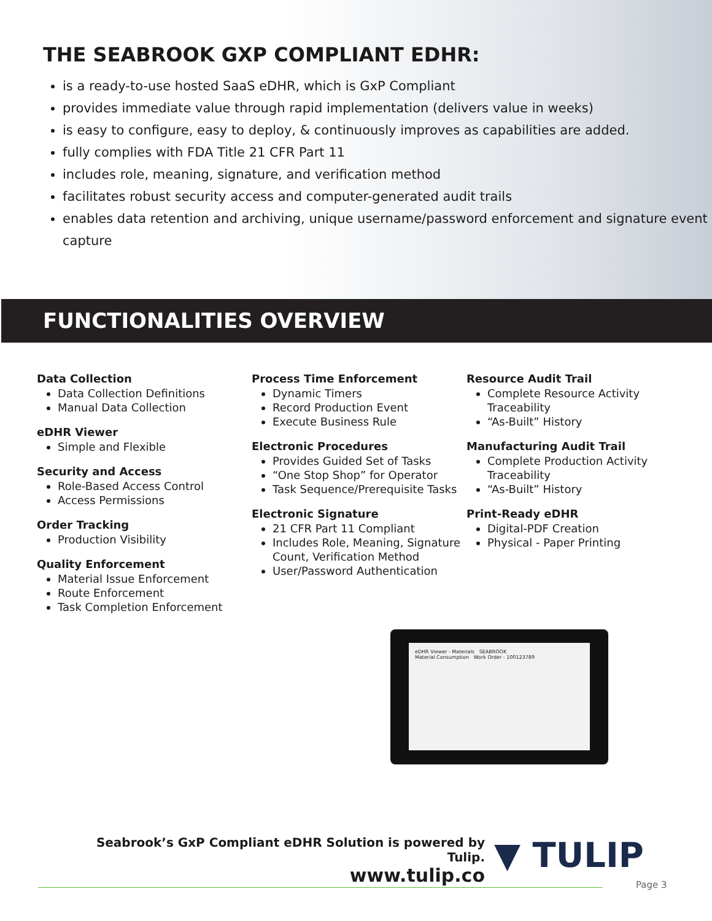THE SEABROOK GXP COMPLIANT EDHR:
is a ready-to-use hosted SaaS eDHR, which is GxP Compliant
provides immediate value through rapid implementation (delivers value in weeks)
is easy to configure, easy to deploy, & continuously improves as capabilities are added.
fully complies with FDA Title 21 CFR Part 11
includes role, meaning, signature, and verification method
facilitates robust security access and computer-generated audit trails
enables data retention and archiving, unique username/password enforcement and signature event capture
FUNCTIONALITIES OVERVIEW
Data Collection
Data Collection Definitions
Manual Data Collection
eDHR Viewer
Simple and Flexible
Security and Access
Role-Based Access Control
Access Permissions
Order Tracking
Production Visibility
Quality Enforcement
Material Issue Enforcement
Route Enforcement
Task Completion Enforcement
Process Time Enforcement
Dynamic Timers
Record Production Event
Execute Business Rule
Electronic Procedures
Provides Guided Set of Tasks
“One Stop Shop” for Operator
Task Sequence/Prerequisite Tasks
Electronic Signature
21 CFR Part 11 Compliant
Includes Role, Meaning, Signature Count, Verification Method
User/Password Authentication
Resource Audit Trail
Complete Resource Activity Traceability
“As-Built” History
Manufacturing Audit Trail
Complete Production Activity Traceability
“As-Built” History
Print-Ready eDHR
Digital-PDF Creation
Physical - Paper Printing
eDHR Viewer - Materials SEABROOK
Material Consumption Work Order - 100123789
Seabrook’s GxP Compliant eDHR Solution is powered by Tulip.
www.tulip.co
▼ TULIP
Page 3